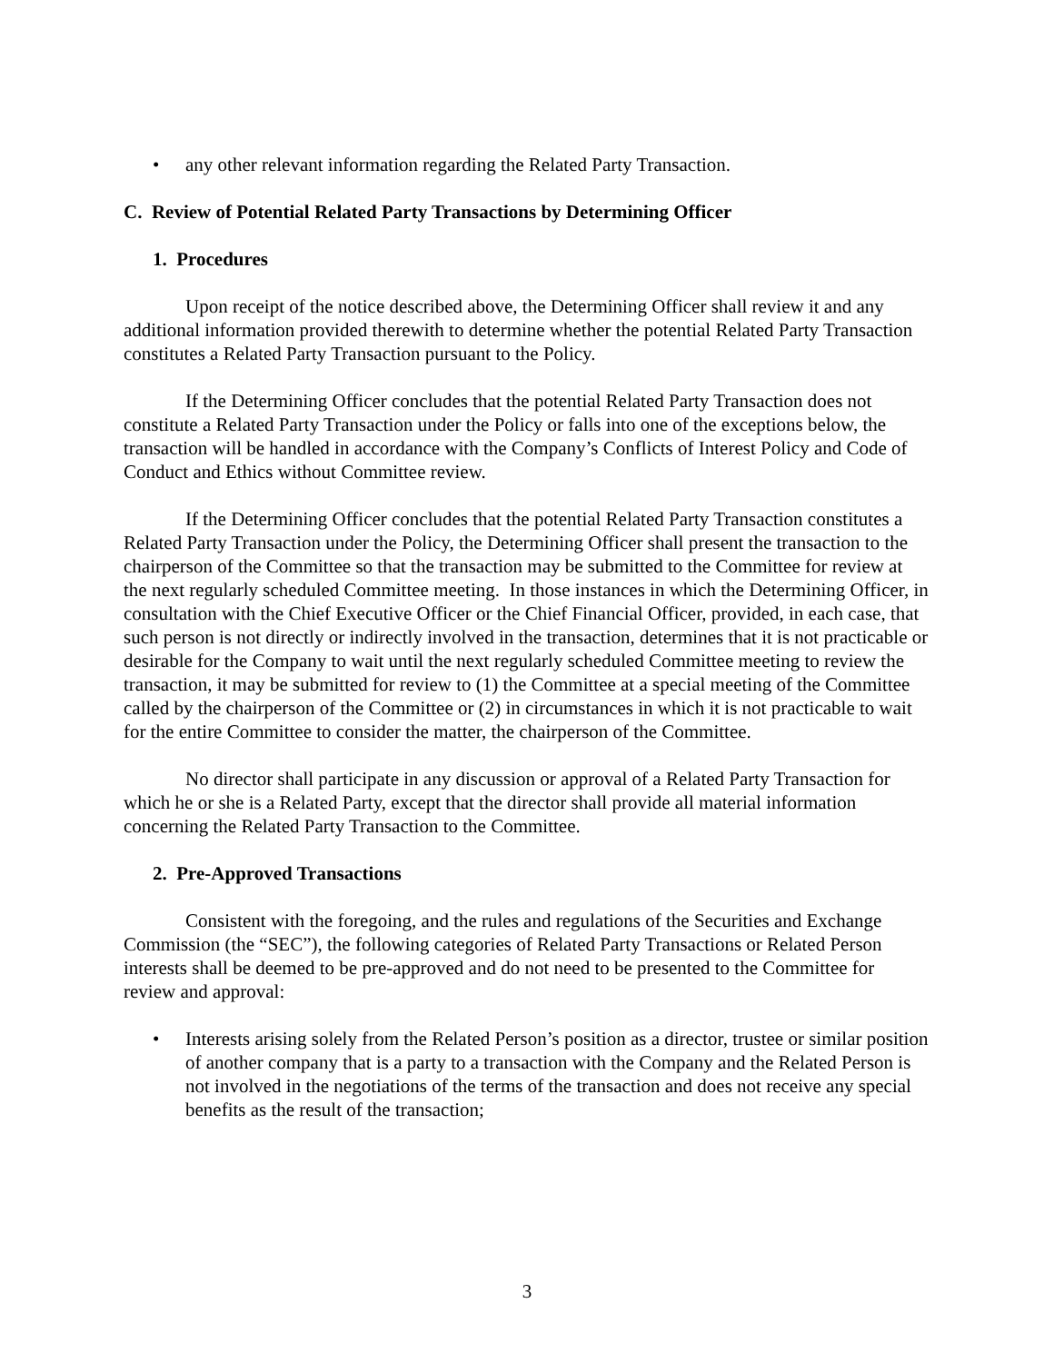• any other relevant information regarding the Related Party Transaction.
C. Review of Potential Related Party Transactions by Determining Officer
1. Procedures
Upon receipt of the notice described above, the Determining Officer shall review it and any additional information provided therewith to determine whether the potential Related Party Transaction constitutes a Related Party Transaction pursuant to the Policy.
If the Determining Officer concludes that the potential Related Party Transaction does not constitute a Related Party Transaction under the Policy or falls into one of the exceptions below, the transaction will be handled in accordance with the Company’s Conflicts of Interest Policy and Code of Conduct and Ethics without Committee review.
If the Determining Officer concludes that the potential Related Party Transaction constitutes a Related Party Transaction under the Policy, the Determining Officer shall present the transaction to the chairperson of the Committee so that the transaction may be submitted to the Committee for review at the next regularly scheduled Committee meeting. In those instances in which the Determining Officer, in consultation with the Chief Executive Officer or the Chief Financial Officer, provided, in each case, that such person is not directly or indirectly involved in the transaction, determines that it is not practicable or desirable for the Company to wait until the next regularly scheduled Committee meeting to review the transaction, it may be submitted for review to (1) the Committee at a special meeting of the Committee called by the chairperson of the Committee or (2) in circumstances in which it is not practicable to wait for the entire Committee to consider the matter, the chairperson of the Committee.
No director shall participate in any discussion or approval of a Related Party Transaction for which he or she is a Related Party, except that the director shall provide all material information concerning the Related Party Transaction to the Committee.
2. Pre-Approved Transactions
Consistent with the foregoing, and the rules and regulations of the Securities and Exchange Commission (the “SEC”), the following categories of Related Party Transactions or Related Person interests shall be deemed to be pre-approved and do not need to be presented to the Committee for review and approval:
• Interests arising solely from the Related Person’s position as a director, trustee or similar position of another company that is a party to a transaction with the Company and the Related Person is not involved in the negotiations of the terms of the transaction and does not receive any special benefits as the result of the transaction;
3